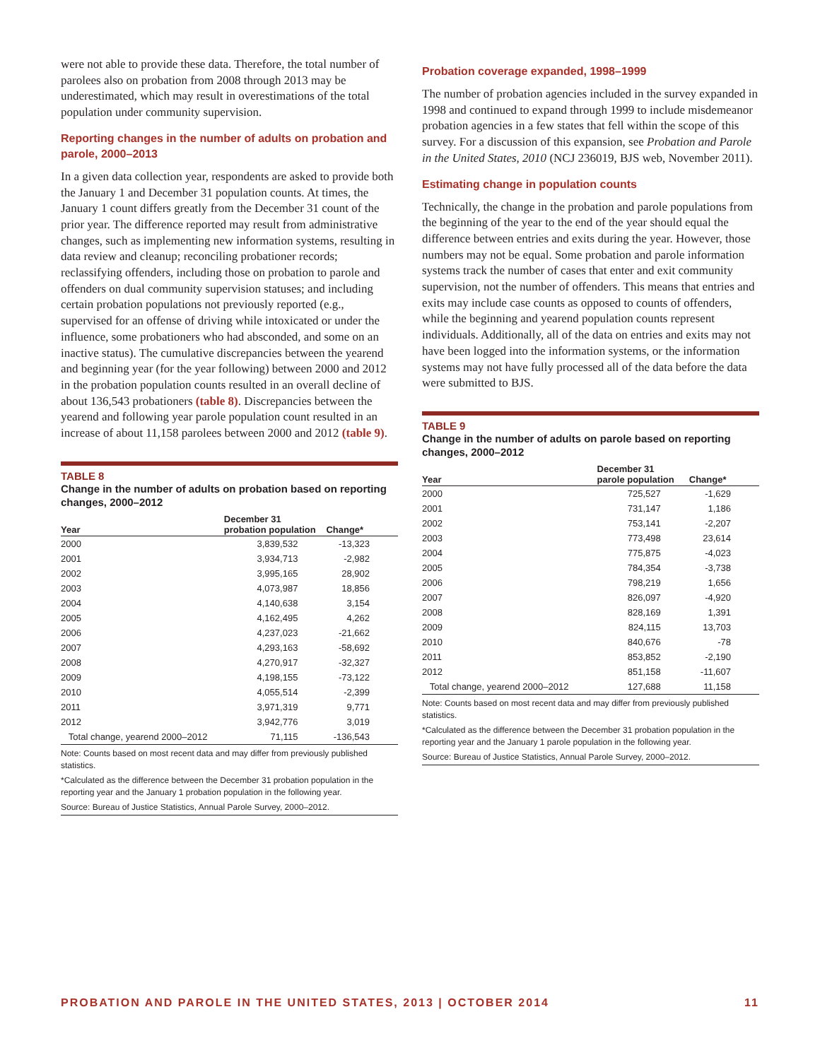were not able to provide these data. Therefore, the total number of parolees also on probation from 2008 through 2013 may be underestimated, which may result in overestimations of the total population under community supervision.
Reporting changes in the number of adults on probation and parole, 2000–2013
In a given data collection year, respondents are asked to provide both the January 1 and December 31 population counts. At times, the January 1 count differs greatly from the December 31 count of the prior year. The difference reported may result from administrative changes, such as implementing new information systems, resulting in data review and cleanup; reconciling probationer records; reclassifying offenders, including those on probation to parole and offenders on dual community supervision statuses; and including certain probation populations not previously reported (e.g., supervised for an offense of driving while intoxicated or under the influence, some probationers who had absconded, and some on an inactive status). The cumulative discrepancies between the yearend and beginning year (for the year following) between 2000 and 2012 in the probation population counts resulted in an overall decline of about 136,543 probationers (table 8). Discrepancies between the yearend and following year parole population count resulted in an increase of about 11,158 parolees between 2000 and 2012 (table 9).
TABLE 8
Change in the number of adults on probation based on reporting changes, 2000–2012
| Year | December 31 probation population | Change* |
| --- | --- | --- |
| 2000 | 3,839,532 | -13,323 |
| 2001 | 3,934,713 | -2,982 |
| 2002 | 3,995,165 | 28,902 |
| 2003 | 4,073,987 | 18,856 |
| 2004 | 4,140,638 | 3,154 |
| 2005 | 4,162,495 | 4,262 |
| 2006 | 4,237,023 | -21,662 |
| 2007 | 4,293,163 | -58,692 |
| 2008 | 4,270,917 | -32,327 |
| 2009 | 4,198,155 | -73,122 |
| 2010 | 4,055,514 | -2,399 |
| 2011 | 3,971,319 | 9,771 |
| 2012 | 3,942,776 | 3,019 |
| Total change, yearend 2000–2012 | 71,115 | -136,543 |
Note: Counts based on most recent data and may differ from previously published statistics.
*Calculated as the difference between the December 31 probation population in the reporting year and the January 1 probation population in the following year.
Source: Bureau of Justice Statistics, Annual Parole Survey, 2000–2012.
Probation coverage expanded, 1998–1999
The number of probation agencies included in the survey expanded in 1998 and continued to expand through 1999 to include misdemeanor probation agencies in a few states that fell within the scope of this survey. For a discussion of this expansion, see Probation and Parole in the United States, 2010 (NCJ 236019, BJS web, November 2011).
Estimating change in population counts
Technically, the change in the probation and parole populations from the beginning of the year to the end of the year should equal the difference between entries and exits during the year. However, those numbers may not be equal. Some probation and parole information systems track the number of cases that enter and exit community supervision, not the number of offenders. This means that entries and exits may include case counts as opposed to counts of offenders, while the beginning and yearend population counts represent individuals. Additionally, all of the data on entries and exits may not have been logged into the information systems, or the information systems may not have fully processed all of the data before the data were submitted to BJS.
TABLE 9
Change in the number of adults on parole based on reporting changes, 2000–2012
| Year | December 31 parole population | Change* |
| --- | --- | --- |
| 2000 | 725,527 | -1,629 |
| 2001 | 731,147 | 1,186 |
| 2002 | 753,141 | -2,207 |
| 2003 | 773,498 | 23,614 |
| 2004 | 775,875 | -4,023 |
| 2005 | 784,354 | -3,738 |
| 2006 | 798,219 | 1,656 |
| 2007 | 826,097 | -4,920 |
| 2008 | 828,169 | 1,391 |
| 2009 | 824,115 | 13,703 |
| 2010 | 840,676 | -78 |
| 2011 | 853,852 | -2,190 |
| 2012 | 851,158 | -11,607 |
| Total change, yearend 2000–2012 | 127,688 | 11,158 |
Note: Counts based on most recent data and may differ from previously published statistics.
*Calculated as the difference between the December 31 probation population in the reporting year and the January 1 parole population in the following year.
Source: Bureau of Justice Statistics, Annual Parole Survey, 2000–2012.
PROBATION AND PAROLE IN THE UNITED STATES, 2013 | OCTOBER 2014 11